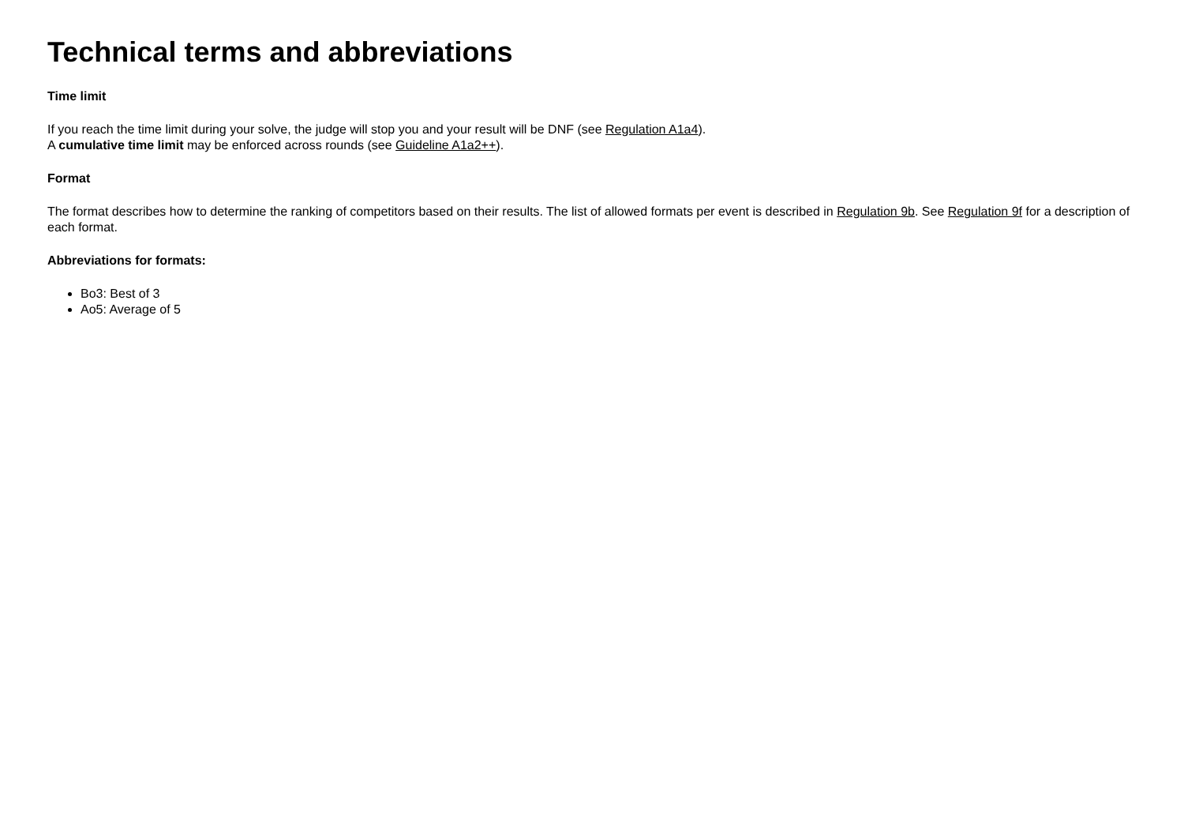Technical terms and abbreviations
Time limit
If you reach the time limit during your solve, the judge will stop you and your result will be DNF (see Regulation A1a4).
A cumulative time limit may be enforced across rounds (see Guideline A1a2++).
Format
The format describes how to determine the ranking of competitors based on their results. The list of allowed formats per event is described in Regulation 9b. See Regulation 9f for a description of each format.
Abbreviations for formats:
Bo3: Best of 3
Ao5: Average of 5